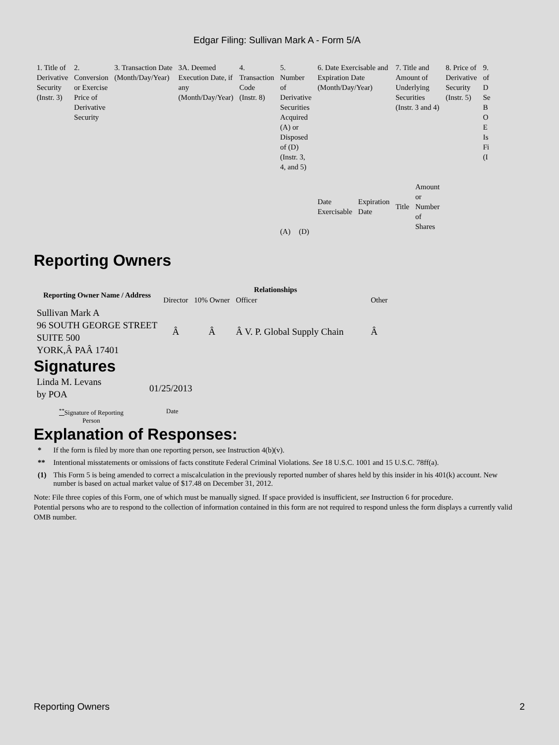Edgar Filing: Sullivan Mark A - Form 5/A
| 1. Title of Derivative Security (Instr. 3) | 2. Conversion or Exercise Price of Derivative Security | 3. Transaction Date (Month/Day/Year) | 3A. Deemed Execution Date, if any (Month/Day/Year) | 4. Transaction Code (Instr. 8) | 5. Number of Derivative Securities Acquired (A) or Disposed of (D) (Instr. 3, 4, and 5) | | 6. Date Exercisable and Expiration Date (Month/Day/Year) | | 7. Title and Amount of Underlying Securities (Instr. 3 and 4) | | 8. Price of Derivative Security (Instr. 5) | 9. of D Se B O E Is Fi (I |
| --- | --- | --- | --- | --- | --- | --- | --- | --- | --- | --- | --- | --- |
| | | | | | (A) | (D) | Date Exercisable | Expiration Date | Title | Amount or Number of Shares | | |
Reporting Owners
| Reporting Owner Name / Address | Relationships | | | |
| --- | --- | --- | --- | --- |
| | Director | 10% Owner | Officer | Other |
| Sullivan Mark A 96 SOUTH GEORGE STREET SUITE 500 YORK,Â PAÂ 17401 | Â | Â | Â V. P. Global Supply Chain | Â |
Signatures
| Linda M. Levans by POA | 01/25/2013 |
| <sup>**</sup> Signature of Reporting Person | Date |
Explanation of Responses:
| * | If the form is filed by more than one reporting person, see Instruction 4(b)(v). |
| ** | Intentional misstatements or omissions of facts constitute Federal Criminal Violations. See 18 U.S.C. 1001 and 15 U.S.C. 78ff(a). |
| (1) | This Form 5 is being amended to correct a miscalculation in the previously reported number of shares held by this insider in his 401(k) account. New number is based on actual market value of $17.48 on December 31, 2012. |
Note: File three copies of this Form, one of which must be manually signed. If space provided is insufficient, see Instruction 6 for procedure.
Potential persons who are to respond to the collection of information contained in this form are not required to respond unless the form displays a currently valid OMB number.
Reporting Owners 2